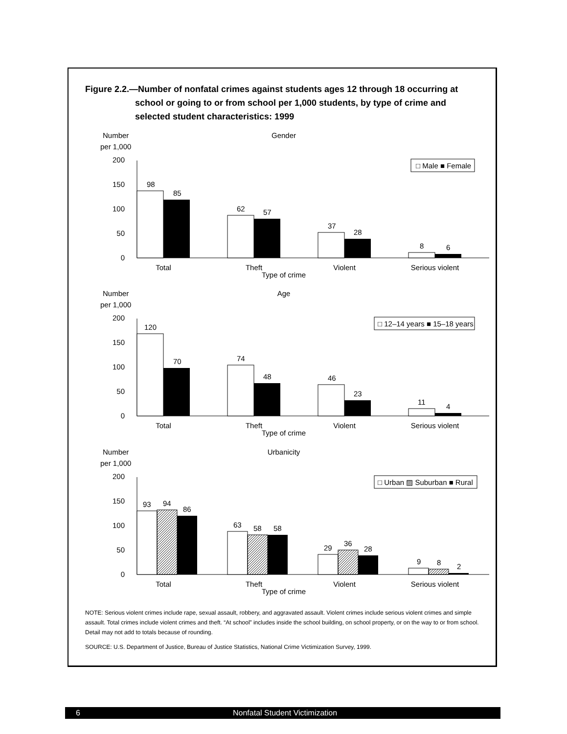Figure 2.2.—Number of nonfatal crimes against students ages 12 through 18 occurring at school or going to or from school per 1,000 students, by type of crime and selected student characteristics: 1999
Number
per 1,000
Gender
200
150
100
50
0
□ Male ■ Female
98
85
62
57
37
28
8
6
Total
Theft
Violent
Serious violent
Type of crime
Number
per 1,000
Age
200
150
100
50
0
□ 12–14 years ■ 15–18 years
120
70
74
48
46
23
11
4
Total
Theft
Violent
Serious violent
Type of crime
Number
per 1,000
Urbanicity
200
150
100
50
0
□ Urban ▨ Suburban ■ Rural
93
94
86
63
58
58
29
36
28
9
8
2
Total
Theft
Violent
Serious violent
Type of crime
NOTE: Serious violent crimes include rape, sexual assault, robbery, and aggravated assault. Violent crimes include serious violent crimes and simple assault. Total crimes include violent crimes and theft. “At school” includes inside the school building, on school property, or on the way to or from school. Detail may not add to totals because of rounding.
SOURCE: U.S. Department of Justice, Bureau of Justice Statistics, National Crime Victimization Survey, 1999.
6 Nonfatal Student Victimization